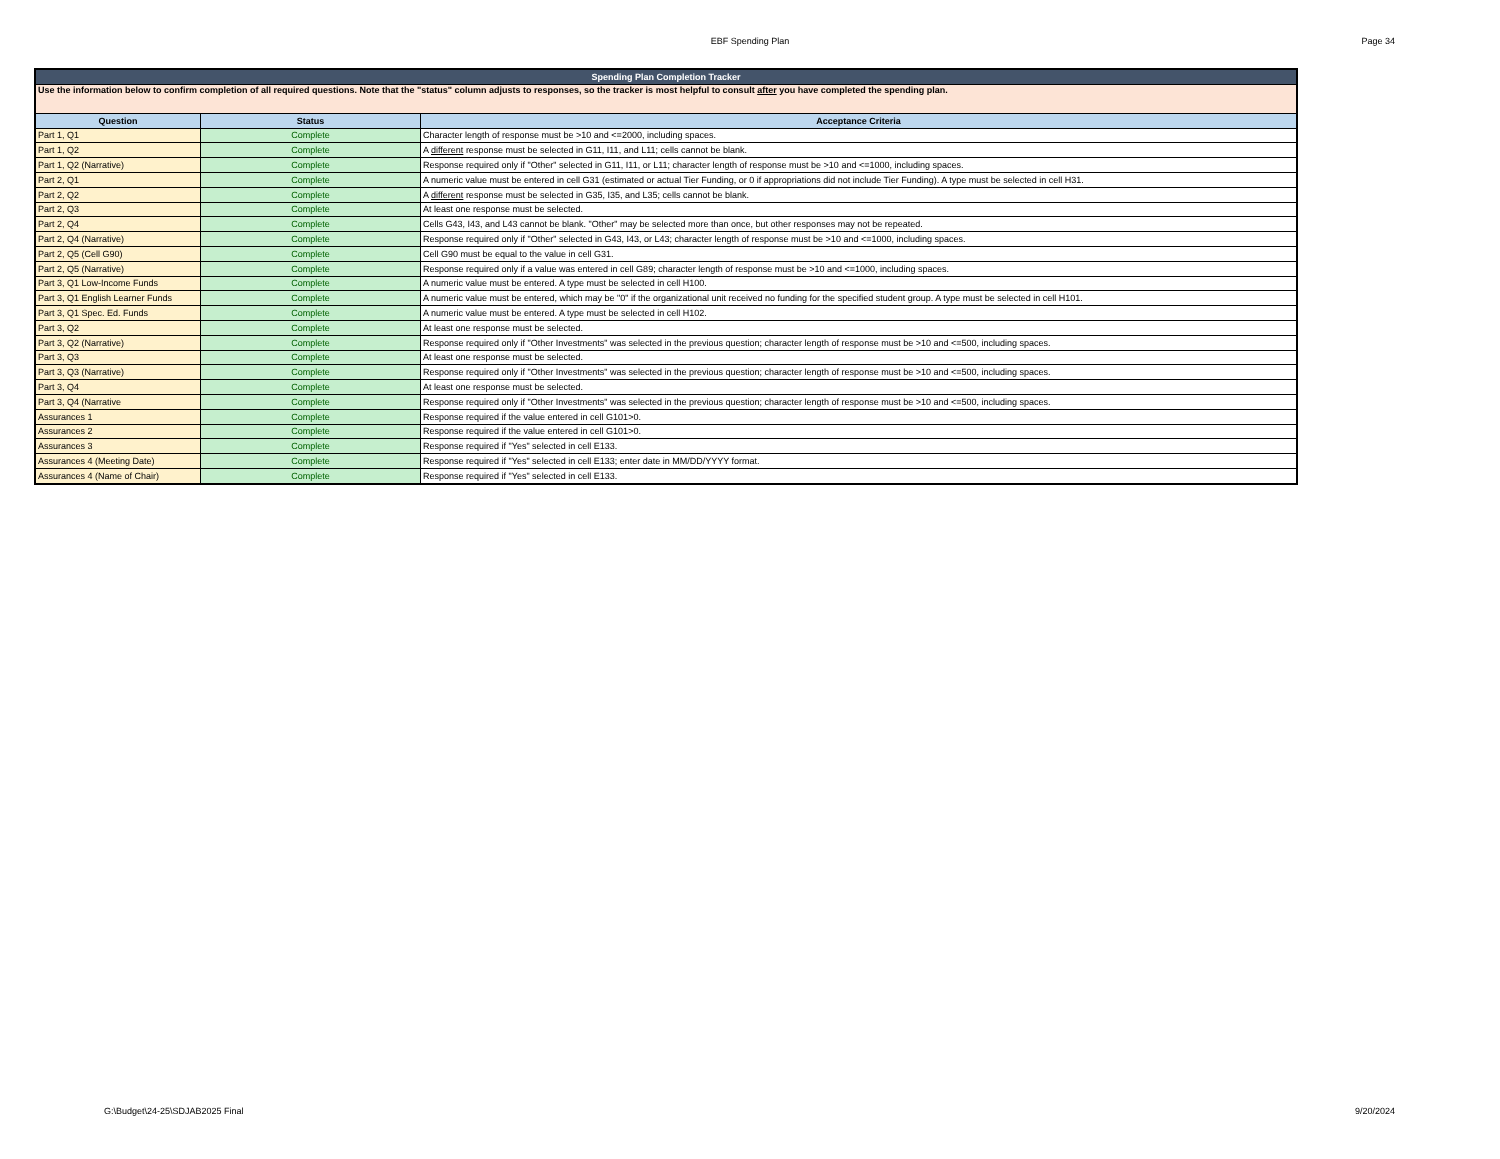EBF Spending Plan
Page 34
| Spending Plan Completion Tracker | | |
| Use the information below to confirm completion of all required questions. Note that the "status" column adjusts to responses, so the tracker is most helpful to consult after you have completed the spending plan. | | |
| Question | Status | Acceptance Criteria |
| Part 1, Q1 | Complete | Character length of response must be >10 and <=2000, including spaces. |
| Part 1, Q2 | Complete | A different response must be selected in G11, I11, and L11; cells cannot be blank. |
| Part 1, Q2 (Narrative) | Complete | Response required only if "Other" selected in G11, I11, or L11; character length of response must be >10 and <=1000, including spaces. |
| Part 2, Q1 | Complete | A numeric value must be entered in cell G31 (estimated or actual Tier Funding, or 0 if appropriations did not include Tier Funding). A type must be selected in cell H31. |
| Part 2, Q2 | Complete | A different response must be selected in G35, I35, and L35; cells cannot be blank. |
| Part 2, Q3 | Complete | At least one response must be selected. |
| Part 2, Q4 | Complete | Cells G43, I43, and L43 cannot be blank. "Other" may be selected more than once, but other responses may not be repeated. |
| Part 2, Q4 (Narrative) | Complete | Response required only if "Other" selected in G43, I43, or L43; character length of response must be >10 and <=1000, including spaces. |
| Part 2, Q5 (Cell G90) | Complete | Cell G90 must be equal to the value in cell G31. |
| Part 2, Q5 (Narrative) | Complete | Response required only if a value was entered in cell G89; character length of response must be >10 and <=1000, including spaces. |
| Part 3, Q1 Low-Income Funds | Complete | A numeric value must be entered. A type must be selected in cell H100. |
| Part 3, Q1 English Learner Funds | Complete | A numeric value must be entered, which may be "0" if the organizational unit received no funding for the specified student group. A type must be selected in cell H101. |
| Part 3, Q1 Spec. Ed. Funds | Complete | A numeric value must be entered. A type must be selected in cell H102. |
| Part 3, Q2 | Complete | At least one response must be selected. |
| Part 3, Q2 (Narrative) | Complete | Response required only if "Other Investments" was selected in the previous question; character length of response must be >10 and <=500, including spaces. |
| Part 3, Q3 | Complete | At least one response must be selected. |
| Part 3, Q3 (Narrative) | Complete | Response required only if "Other Investments" was selected in the previous question; character length of response must be >10 and <=500, including spaces. |
| Part 3, Q4 | Complete | At least one response must be selected. |
| Part 3, Q4 (Narrative | Complete | Response required only if "Other Investments" was selected in the previous question; character length of response must be >10 and <=500, including spaces. |
| Assurances 1 | Complete | Response required if the value entered in cell G101>0. |
| Assurances 2 | Complete | Response required if the value entered in cell G101>0. |
| Assurances 3 | Complete | Response required if "Yes" selected in cell E133. |
| Assurances 4 (Meeting Date) | Complete | Response required if "Yes" selected in cell E133; enter date in MM/DD/YYYY format. |
| Assurances 4 (Name of Chair) | Complete | Response required if "Yes" selected in cell E133. |
G:\Budget\24-25\SDJAB2025 Final
9/20/2024